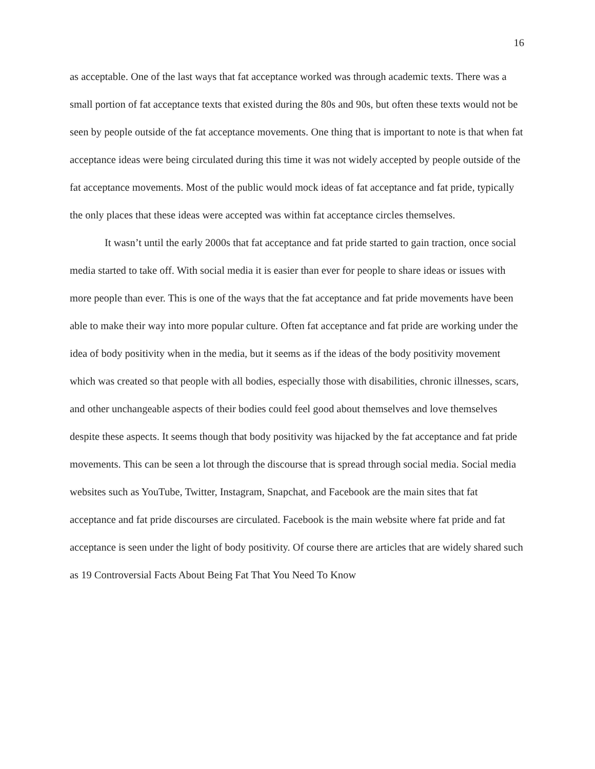16
as acceptable. One of the last ways that fat acceptance worked was through academic texts. There was a small portion of fat acceptance texts that existed during the 80s and 90s, but often these texts would not be seen by people outside of the fat acceptance movements. One thing that is important to note is that when fat acceptance ideas were being circulated during this time it was not widely accepted by people outside of the fat acceptance movements. Most of the public would mock ideas of fat acceptance and fat pride, typically the only places that these ideas were accepted was within fat acceptance circles themselves.
It wasn’t until the early 2000s that fat acceptance and fat pride started to gain traction, once social media started to take off. With social media it is easier than ever for people to share ideas or issues with more people than ever. This is one of the ways that the fat acceptance and fat pride movements have been able to make their way into more popular culture. Often fat acceptance and fat pride are working under the idea of body positivity when in the media, but it seems as if the ideas of the body positivity movement which was created so that people with all bodies, especially those with disabilities, chronic illnesses, scars, and other unchangeable aspects of their bodies could feel good about themselves and love themselves despite these aspects. It seems though that body positivity was hijacked by the fat acceptance and fat pride movements. This can be seen a lot through the discourse that is spread through social media. Social media websites such as YouTube, Twitter, Instagram, Snapchat, and Facebook are the main sites that fat acceptance and fat pride discourses are circulated. Facebook is the main website where fat pride and fat acceptance is seen under the light of body positivity. Of course there are articles that are widely shared such as 19 Controversial Facts About Being Fat That You Need To Know